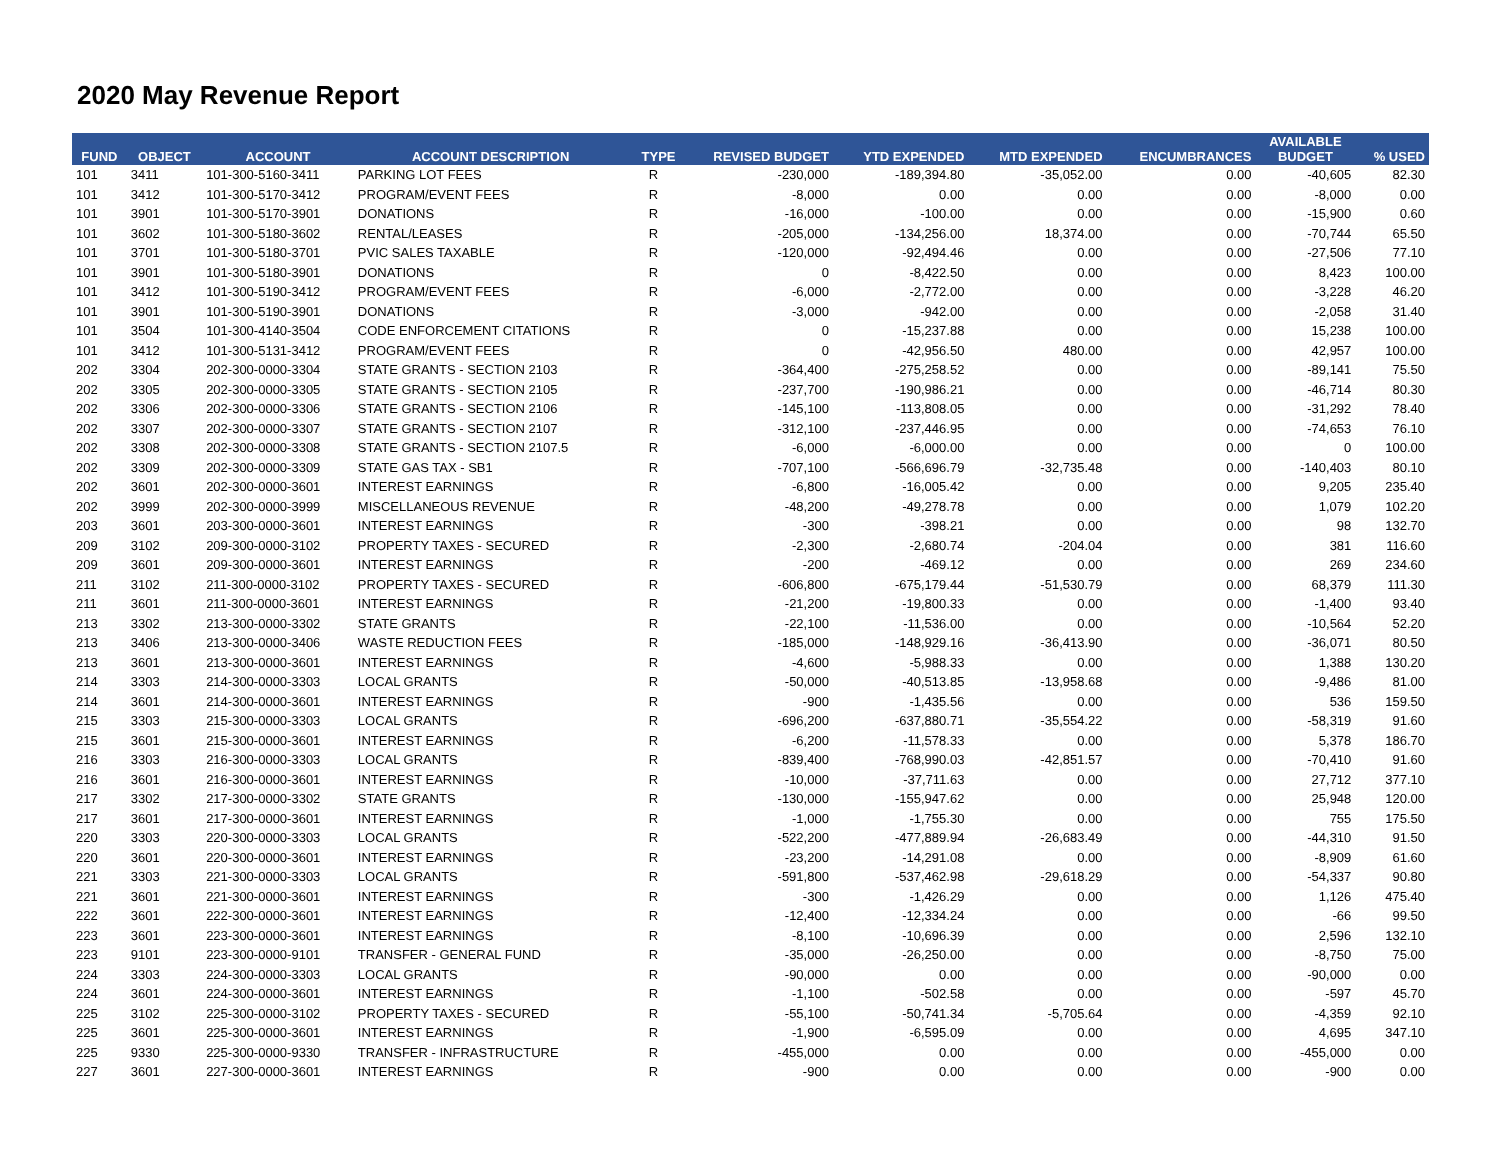2020 May Revenue Report
| FUND | OBJECT | ACCOUNT | ACCOUNT DESCRIPTION | TYPE | REVISED BUDGET | YTD EXPENDED | MTD EXPENDED | ENCUMBRANCES | AVAILABLE BUDGET | % USED |
| --- | --- | --- | --- | --- | --- | --- | --- | --- | --- | --- |
| 101 | 3411 | 101-300-5160-3411 | PARKING LOT FEES | R | -230,000 | -189,394.80 | -35,052.00 | 0.00 | -40,605 | 82.30 |
| 101 | 3412 | 101-300-5170-3412 | PROGRAM/EVENT FEES | R | -8,000 | 0.00 | 0.00 | 0.00 | -8,000 | 0.00 |
| 101 | 3901 | 101-300-5170-3901 | DONATIONS | R | -16,000 | -100.00 | 0.00 | 0.00 | -15,900 | 0.60 |
| 101 | 3602 | 101-300-5180-3602 | RENTAL/LEASES | R | -205,000 | -134,256.00 | 18,374.00 | 0.00 | -70,744 | 65.50 |
| 101 | 3701 | 101-300-5180-3701 | PVIC SALES TAXABLE | R | -120,000 | -92,494.46 | 0.00 | 0.00 | -27,506 | 77.10 |
| 101 | 3901 | 101-300-5180-3901 | DONATIONS | R | 0 | -8,422.50 | 0.00 | 0.00 | 8,423 | 100.00 |
| 101 | 3412 | 101-300-5190-3412 | PROGRAM/EVENT FEES | R | -6,000 | -2,772.00 | 0.00 | 0.00 | -3,228 | 46.20 |
| 101 | 3901 | 101-300-5190-3901 | DONATIONS | R | -3,000 | -942.00 | 0.00 | 0.00 | -2,058 | 31.40 |
| 101 | 3504 | 101-300-4140-3504 | CODE ENFORCEMENT CITATIONS | R | 0 | -15,237.88 | 0.00 | 0.00 | 15,238 | 100.00 |
| 101 | 3412 | 101-300-5131-3412 | PROGRAM/EVENT FEES | R | 0 | -42,956.50 | 480.00 | 0.00 | 42,957 | 100.00 |
| 202 | 3304 | 202-300-0000-3304 | STATE GRANTS - SECTION 2103 | R | -364,400 | -275,258.52 | 0.00 | 0.00 | -89,141 | 75.50 |
| 202 | 3305 | 202-300-0000-3305 | STATE GRANTS - SECTION 2105 | R | -237,700 | -190,986.21 | 0.00 | 0.00 | -46,714 | 80.30 |
| 202 | 3306 | 202-300-0000-3306 | STATE GRANTS - SECTION 2106 | R | -145,100 | -113,808.05 | 0.00 | 0.00 | -31,292 | 78.40 |
| 202 | 3307 | 202-300-0000-3307 | STATE GRANTS - SECTION 2107 | R | -312,100 | -237,446.95 | 0.00 | 0.00 | -74,653 | 76.10 |
| 202 | 3308 | 202-300-0000-3308 | STATE GRANTS - SECTION 2107.5 | R | -6,000 | -6,000.00 | 0.00 | 0.00 | 0 | 100.00 |
| 202 | 3309 | 202-300-0000-3309 | STATE GAS TAX - SB1 | R | -707,100 | -566,696.79 | -32,735.48 | 0.00 | -140,403 | 80.10 |
| 202 | 3601 | 202-300-0000-3601 | INTEREST EARNINGS | R | -6,800 | -16,005.42 | 0.00 | 0.00 | 9,205 | 235.40 |
| 202 | 3999 | 202-300-0000-3999 | MISCELLANEOUS REVENUE | R | -48,200 | -49,278.78 | 0.00 | 0.00 | 1,079 | 102.20 |
| 203 | 3601 | 203-300-0000-3601 | INTEREST EARNINGS | R | -300 | -398.21 | 0.00 | 0.00 | 98 | 132.70 |
| 209 | 3102 | 209-300-0000-3102 | PROPERTY TAXES - SECURED | R | -2,300 | -2,680.74 | -204.04 | 0.00 | 381 | 116.60 |
| 209 | 3601 | 209-300-0000-3601 | INTEREST EARNINGS | R | -200 | -469.12 | 0.00 | 0.00 | 269 | 234.60 |
| 211 | 3102 | 211-300-0000-3102 | PROPERTY TAXES - SECURED | R | -606,800 | -675,179.44 | -51,530.79 | 0.00 | 68,379 | 111.30 |
| 211 | 3601 | 211-300-0000-3601 | INTEREST EARNINGS | R | -21,200 | -19,800.33 | 0.00 | 0.00 | -1,400 | 93.40 |
| 213 | 3302 | 213-300-0000-3302 | STATE GRANTS | R | -22,100 | -11,536.00 | 0.00 | 0.00 | -10,564 | 52.20 |
| 213 | 3406 | 213-300-0000-3406 | WASTE REDUCTION FEES | R | -185,000 | -148,929.16 | -36,413.90 | 0.00 | -36,071 | 80.50 |
| 213 | 3601 | 213-300-0000-3601 | INTEREST EARNINGS | R | -4,600 | -5,988.33 | 0.00 | 0.00 | 1,388 | 130.20 |
| 214 | 3303 | 214-300-0000-3303 | LOCAL GRANTS | R | -50,000 | -40,513.85 | -13,958.68 | 0.00 | -9,486 | 81.00 |
| 214 | 3601 | 214-300-0000-3601 | INTEREST EARNINGS | R | -900 | -1,435.56 | 0.00 | 0.00 | 536 | 159.50 |
| 215 | 3303 | 215-300-0000-3303 | LOCAL GRANTS | R | -696,200 | -637,880.71 | -35,554.22 | 0.00 | -58,319 | 91.60 |
| 215 | 3601 | 215-300-0000-3601 | INTEREST EARNINGS | R | -6,200 | -11,578.33 | 0.00 | 0.00 | 5,378 | 186.70 |
| 216 | 3303 | 216-300-0000-3303 | LOCAL GRANTS | R | -839,400 | -768,990.03 | -42,851.57 | 0.00 | -70,410 | 91.60 |
| 216 | 3601 | 216-300-0000-3601 | INTEREST EARNINGS | R | -10,000 | -37,711.63 | 0.00 | 0.00 | 27,712 | 377.10 |
| 217 | 3302 | 217-300-0000-3302 | STATE GRANTS | R | -130,000 | -155,947.62 | 0.00 | 0.00 | 25,948 | 120.00 |
| 217 | 3601 | 217-300-0000-3601 | INTEREST EARNINGS | R | -1,000 | -1,755.30 | 0.00 | 0.00 | 755 | 175.50 |
| 220 | 3303 | 220-300-0000-3303 | LOCAL GRANTS | R | -522,200 | -477,889.94 | -26,683.49 | 0.00 | -44,310 | 91.50 |
| 220 | 3601 | 220-300-0000-3601 | INTEREST EARNINGS | R | -23,200 | -14,291.08 | 0.00 | 0.00 | -8,909 | 61.60 |
| 221 | 3303 | 221-300-0000-3303 | LOCAL GRANTS | R | -591,800 | -537,462.98 | -29,618.29 | 0.00 | -54,337 | 90.80 |
| 221 | 3601 | 221-300-0000-3601 | INTEREST EARNINGS | R | -300 | -1,426.29 | 0.00 | 0.00 | 1,126 | 475.40 |
| 222 | 3601 | 222-300-0000-3601 | INTEREST EARNINGS | R | -12,400 | -12,334.24 | 0.00 | 0.00 | -66 | 99.50 |
| 223 | 3601 | 223-300-0000-3601 | INTEREST EARNINGS | R | -8,100 | -10,696.39 | 0.00 | 0.00 | 2,596 | 132.10 |
| 223 | 9101 | 223-300-0000-9101 | TRANSFER - GENERAL FUND | R | -35,000 | -26,250.00 | 0.00 | 0.00 | -8,750 | 75.00 |
| 224 | 3303 | 224-300-0000-3303 | LOCAL GRANTS | R | -90,000 | 0.00 | 0.00 | 0.00 | -90,000 | 0.00 |
| 224 | 3601 | 224-300-0000-3601 | INTEREST EARNINGS | R | -1,100 | -502.58 | 0.00 | 0.00 | -597 | 45.70 |
| 225 | 3102 | 225-300-0000-3102 | PROPERTY TAXES - SECURED | R | -55,100 | -50,741.34 | -5,705.64 | 0.00 | -4,359 | 92.10 |
| 225 | 3601 | 225-300-0000-3601 | INTEREST EARNINGS | R | -1,900 | -6,595.09 | 0.00 | 0.00 | 4,695 | 347.10 |
| 225 | 9330 | 225-300-0000-9330 | TRANSFER - INFRASTRUCTURE | R | -455,000 | 0.00 | 0.00 | 0.00 | -455,000 | 0.00 |
| 227 | 3601 | 227-300-0000-3601 | INTEREST EARNINGS | R | -900 | 0.00 | 0.00 | 0.00 | -900 | 0.00 |